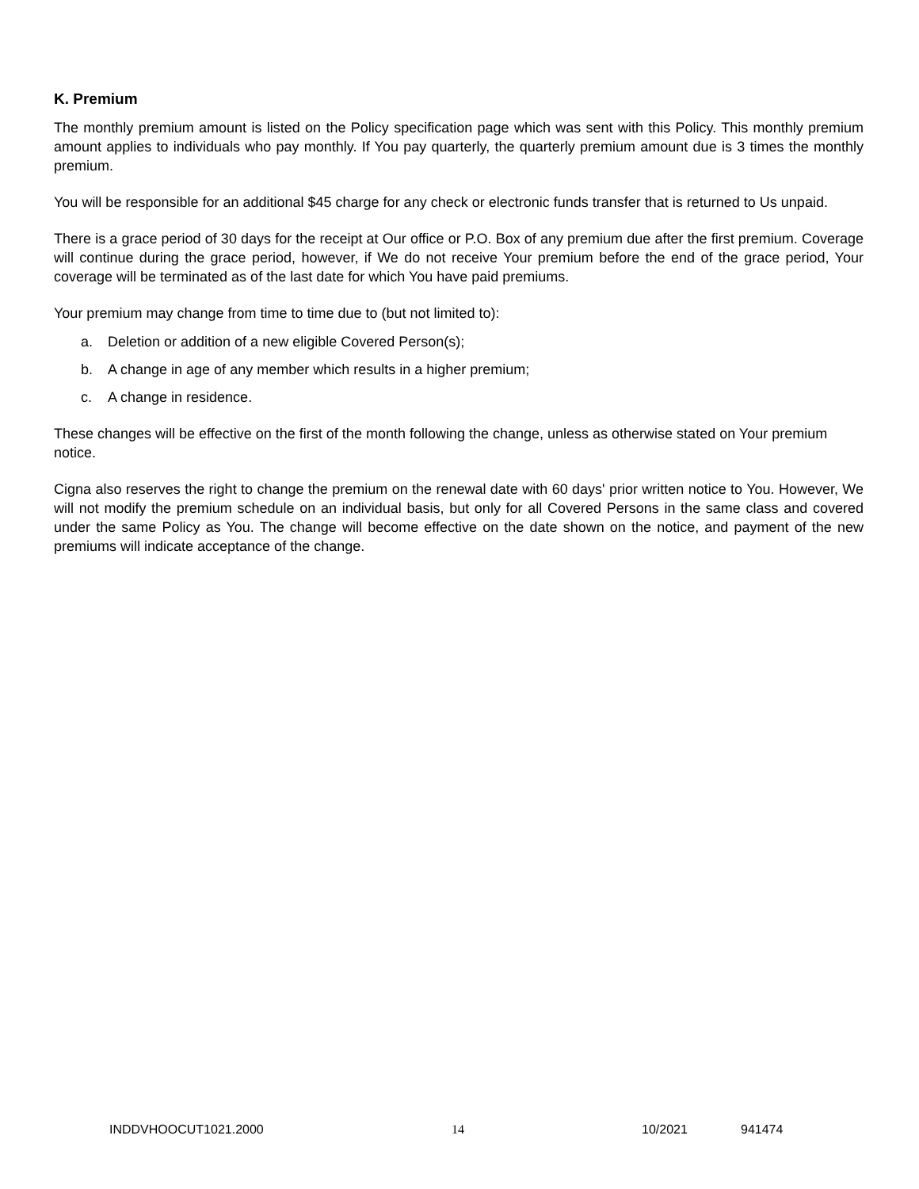K. Premium
The monthly premium amount is listed on the Policy specification page which was sent with this Policy. This monthly premium amount applies to individuals who pay monthly. If You pay quarterly, the quarterly premium amount due is 3 times the monthly premium.
You will be responsible for an additional $45 charge for any check or electronic funds transfer that is returned to Us unpaid.
There is a grace period of 30 days for the receipt at Our office or P.O. Box of any premium due after the first premium. Coverage will continue during the grace period, however, if We do not receive Your premium before the end of the grace period, Your coverage will be terminated as of the last date for which You have paid premiums.
Your premium may change from time to time due to (but not limited to):
a. Deletion or addition of a new eligible Covered Person(s);
b. A change in age of any member which results in a higher premium;
c. A change in residence.
These changes will be effective on the first of the month following the change, unless as otherwise stated on Your premium notice.
Cigna also reserves the right to change the premium on the renewal date with 60 days' prior written notice to You. However, We will not modify the premium schedule on an individual basis, but only for all Covered Persons in the same class and covered under the same Policy as You. The change will become effective on the date shown on the notice, and payment of the new premiums will indicate acceptance of the change.
INDDVHOOCUT1021.2000 14 10/2021 941474